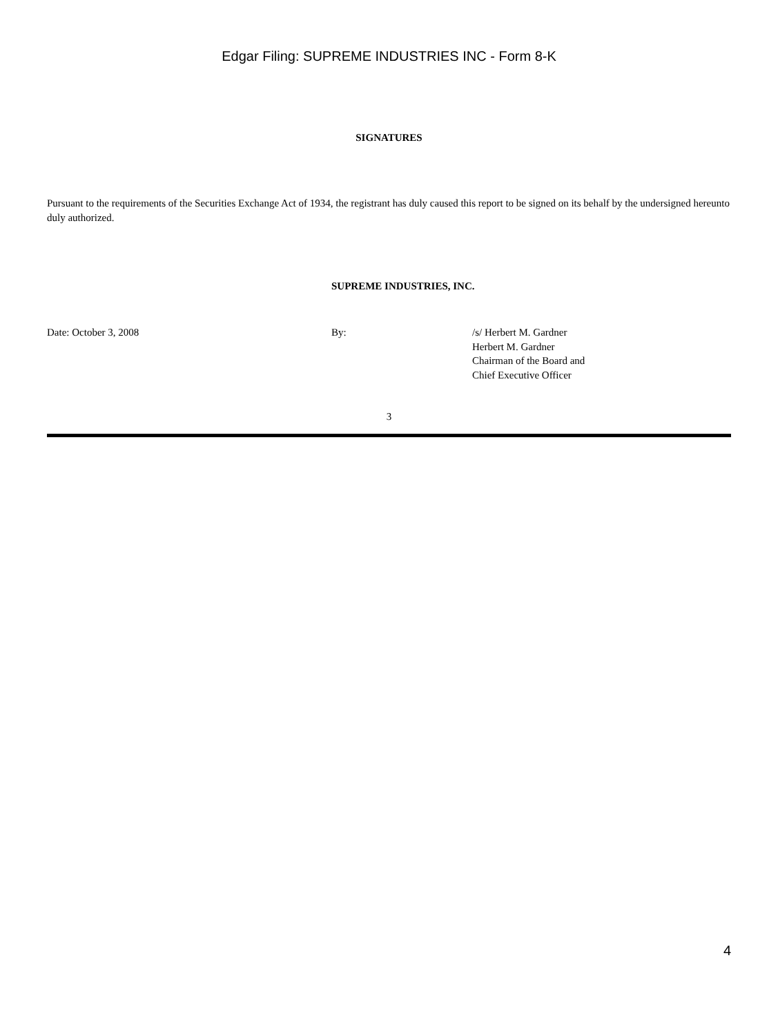Edgar Filing: SUPREME INDUSTRIES INC - Form 8-K
SIGNATURES
Pursuant to the requirements of the Securities Exchange Act of 1934, the registrant has duly caused this report to be signed on its behalf by the undersigned hereunto duly authorized.
SUPREME INDUSTRIES, INC.
Date: October 3, 2008 By: /s/ Herbert M. Gardner
Herbert M. Gardner
Chairman of the Board and
Chief Executive Officer
3
4